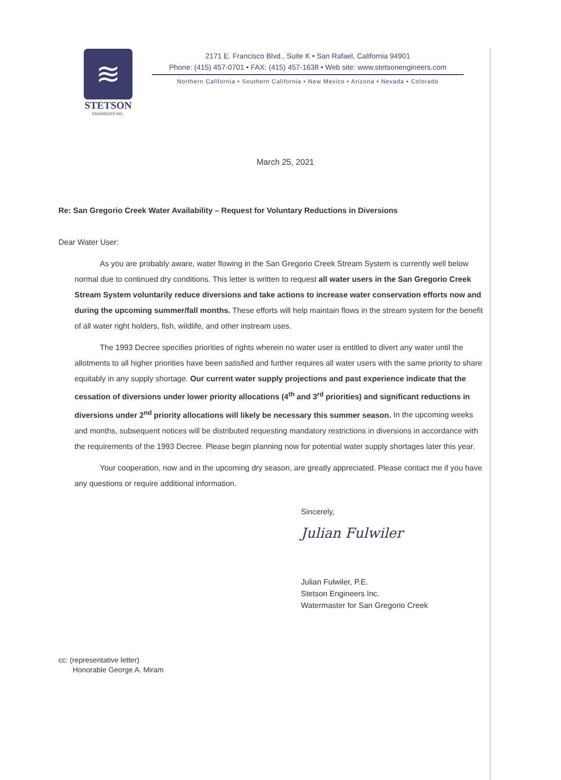≋
STETSON
ENGINEERS INC.
2171 E. Francisco Blvd., Suite K • San Rafael, California 94901
Phone: (415) 457-0701 • FAX: (415) 457-1638 • Web site: www.stetsonengineers.com
Northern California • Southern California • New Mexico • Arizona • Nevada • Colorado
March 25, 2021
Re: San Gregorio Creek Water Availability – Request for Voluntary Reductions in Diversions
Dear Water User:
As you are probably aware, water flowing in the San Gregorio Creek Stream System is currently well below normal due to continued dry conditions. This letter is written to request all water users in the San Gregorio Creek Stream System voluntarily reduce diversions and take actions to increase water conservation efforts now and during the upcoming summer/fall months. These efforts will help maintain flows in the stream system for the benefit of all water right holders, fish, wildlife, and other instream uses.
The 1993 Decree specifies priorities of rights wherein no water user is entitled to divert any water until the allotments to all higher priorities have been satisfied and further requires all water users with the same priority to share equitably in any supply shortage. Our current water supply projections and past experience indicate that the cessation of diversions under lower priority allocations (4<sup>th</sup> and 3<sup>rd</sup> priorities) and significant reductions in diversions under 2<sup>nd</sup> priority allocations will likely be necessary this summer season. In the upcoming weeks and months, subsequent notices will be distributed requesting mandatory restrictions in diversions in accordance with the requirements of the 1993 Decree. Please begin planning now for potential water supply shortages later this year.
Your cooperation, now and in the upcoming dry season, are greatly appreciated. Please contact me if you have any questions or require additional information.
Sincerely,
Julian Fulwiler
Julian Fulwiler, P.E.
Stetson Engineers Inc.
Watermaster for San Gregorio Creek
cc: (representative letter)
Honorable George A. Miram